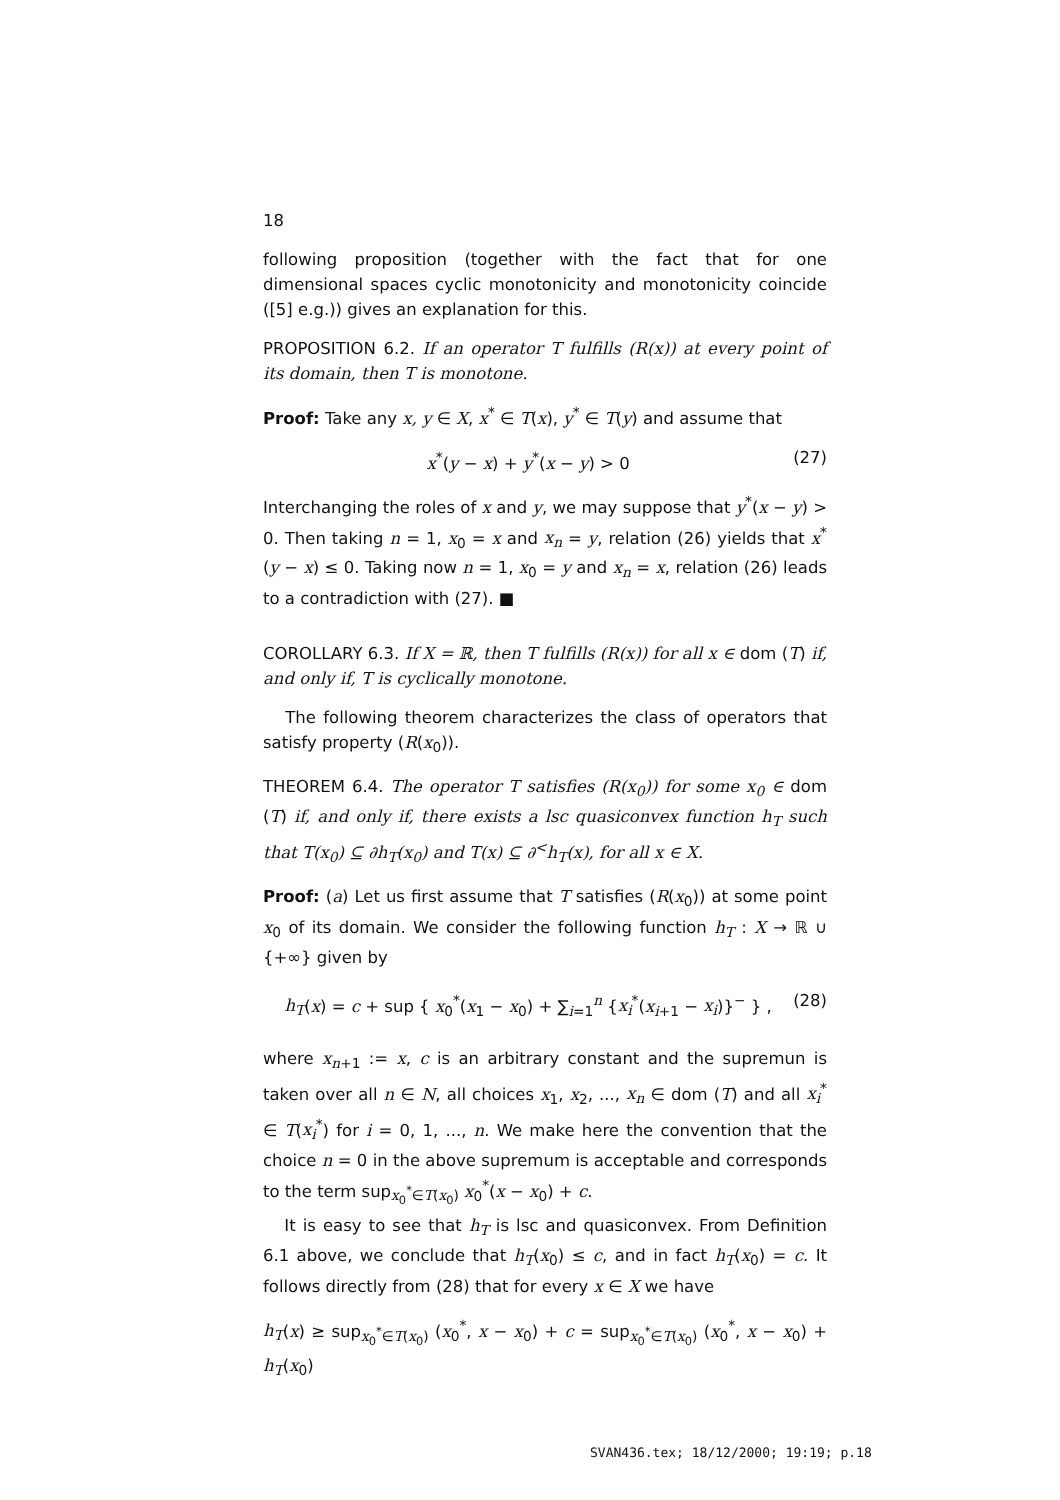18
following proposition (together with the fact that for one dimensional spaces cyclic monotonicity and monotonicity coincide ([5] e.g.)) gives an explanation for this.
PROPOSITION 6.2. If an operator T fulfills (R(x)) at every point of its domain, then T is monotone.
Proof: Take any x, y ∈ X, x<sup>*</sup> ∈ T(x), y<sup>*</sup> ∈ T(y) and assume that
x<sup>*</sup>(y − x) + y<sup>*</sup>(x − y) > 0 (27)
Interchanging the roles of x and y, we may suppose that y<sup>*</sup>(x − y) > 0. Then taking n = 1, x<sub>0</sub> = x and x<sub>n</sub> = y, relation (26) yields that x<sup>*</sup>(y − x) ≤ 0. Taking now n = 1, x<sub>0</sub> = y and x<sub>n</sub> = x, relation (26) leads to a contradiction with (27). ■
COROLLARY 6.3. If X = ℝ, then T fulfills (R(x)) for all x ∈ dom (T) if, and only if, T is cyclically monotone.
The following theorem characterizes the class of operators that satisfy property (R(x<sub>0</sub>)).
THEOREM 6.4. The operator T satisfies (R(x<sub>0</sub>)) for some x<sub>0</sub> ∈ dom (T) if, and only if, there exists a lsc quasiconvex function h<sub>T</sub> such that T(x<sub>0</sub>) ⊆ ∂h<sub>T</sub>(x<sub>0</sub>) and T(x) ⊆ ∂<sup><</sup>h<sub>T</sub>(x), for all x ∈ X.
Proof: (a) Let us first assume that T satisfies (R(x<sub>0</sub>)) at some point x<sub>0</sub> of its domain. We consider the following function h<sub>T</sub> : X → ℝ ∪ {+∞} given by
h<sub>T</sub>(x) = c + sup { x<sub>0</sub><sup>*</sup>(x<sub>1</sub> − x<sub>0</sub>) + ∑<sub>i=1</sub><sup>n</sup> {x<sub>i</sub><sup>*</sup>(x<sub>i+1</sub> − x<sub>i</sub>)}<sup>−</sup> } , (28)
where x<sub>n+1</sub> := x, c is an arbitrary constant and the supremun is taken over all n ∈ N, all choices x<sub>1</sub>, x<sub>2</sub>, ..., x<sub>n</sub> ∈ dom (T) and all x<sub>i</sub><sup>*</sup> ∈ T(x<sub>i</sub><sup>*</sup>) for i = 0, 1, ..., n. We make here the convention that the choice n = 0 in the above supremum is acceptable and corresponds to the term sup<sub>x<sub>0</sub><sup>*</sup>∈T(x<sub>0</sub>)</sub> x<sub>0</sub><sup>*</sup>(x − x<sub>0</sub>) + c.
It is easy to see that h<sub>T</sub> is lsc and quasiconvex. From Definition 6.1 above, we conclude that h<sub>T</sub>(x<sub>0</sub>) ≤ c, and in fact h<sub>T</sub>(x<sub>0</sub>) = c. It follows directly from (28) that for every x ∈ X we have
h<sub>T</sub>(x) ≥ sup<sub>x<sub>0</sub><sup>*</sup>∈T(x<sub>0</sub>)</sub> (x<sub>0</sub><sup>*</sup>, x − x<sub>0</sub>) + c = sup<sub>x<sub>0</sub><sup>*</sup>∈T(x<sub>0</sub>)</sub> (x<sub>0</sub><sup>*</sup>, x − x<sub>0</sub>) + h<sub>T</sub>(x<sub>0</sub>)
SVAN436.tex; 18/12/2000; 19:19; p.18